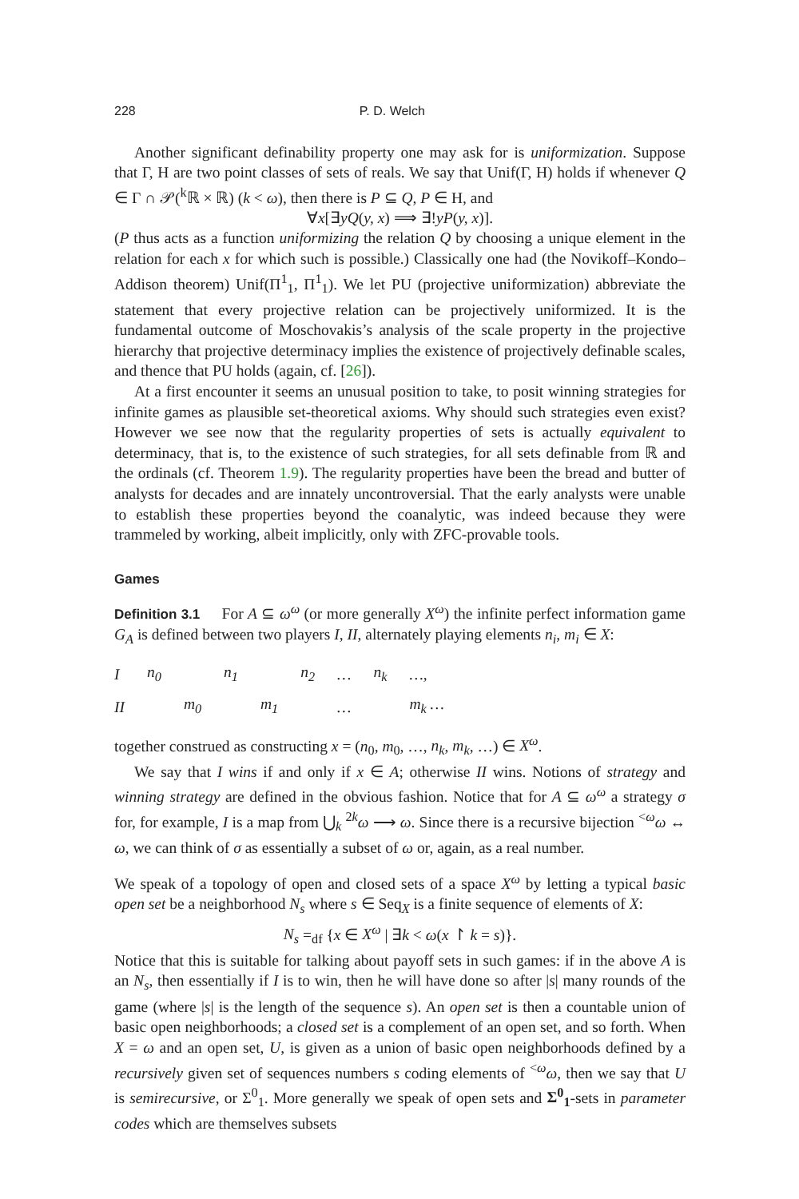228 P. D. Welch
Another significant definability property one may ask for is uniformization. Suppose that Γ, H are two point classes of sets of reals. We say that Unif(Γ, H) holds if whenever Q ∈ Γ ∩ 𝒫(<sup>k</sup>ℝ × ℝ) (k < ω), then there is P ⊆ Q, P ∈ H, and
∀x[∃yQ(y, x) ⟹ ∃!yP(y, x)].
(P thus acts as a function uniformizing the relation Q by choosing a unique element in the relation for each x for which such is possible.) Classically one had (the Novikoff–Kondo–Addison theorem) Unif(Π<sup>1</sup><sub>1</sub>, Π<sup>1</sup><sub>1</sub>). We let PU (projective uniformization) abbreviate the statement that every projective relation can be projectively uniformized. It is the fundamental outcome of Moschovakis’s analysis of the scale property in the projective hierarchy that projective determinacy implies the existence of projectively definable scales, and thence that PU holds (again, cf. [26]).
At a first encounter it seems an unusual position to take, to posit winning strategies for infinite games as plausible set-theoretical axioms. Why should such strategies even exist? However we see now that the regularity properties of sets is actually equivalent to determinacy, that is, to the existence of such strategies, for all sets definable from ℝ and the ordinals (cf. Theorem 1.9). The regularity properties have been the bread and butter of analysts for decades and are innately uncontroversial. That the early analysts were unable to establish these properties beyond the coanalytic, was indeed because they were trammeled by working, albeit implicitly, only with ZFC-provable tools.
Games
Definition 3.1 For A ⊆ ω<sup>ω</sup> (or more generally X<sup>ω</sup>) the infinite perfect information game G<sub>A</sub> is defined between two players I, II, alternately playing elements n<sub>i</sub>, m<sub>i</sub> ∈ X:
| I | n<sub>0</sub> | | n<sub>1</sub> | | n<sub>2</sub> | … | n<sub>k</sub> | …, |
| II | | m<sub>0</sub> | | m<sub>1</sub> | | … | | m<sub>k</sub> … |
together construed as constructing x = (n<sub>0</sub>, m<sub>0</sub>, …, n<sub>k</sub>, m<sub>k</sub>, …) ∈ X<sup>ω</sup>.
We say that I wins if and only if x ∈ A; otherwise II wins. Notions of strategy and winning strategy are defined in the obvious fashion. Notice that for A ⊆ ω<sup>ω</sup> a strategy σ for, for example, I is a map from ⋃<sub>k</sub> <sup>2k</sup>ω ⟶ ω. Since there is a recursive bijection <sup><ω</sup>ω ↔ ω, we can think of σ as essentially a subset of ω or, again, as a real number.
We speak of a topology of open and closed sets of a space X<sup>ω</sup> by letting a typical basic open set be a neighborhood N<sub>s</sub> where s ∈ Seq<sub>X</sub> is a finite sequence of elements of X:
N<sub>s</sub> =<sub>df</sub> {x ∈ X<sup>ω</sup> | ∃k < ω(x ↾ k = s)}.
Notice that this is suitable for talking about payoff sets in such games: if in the above A is an N<sub>s</sub>, then essentially if I is to win, then he will have done so after |s| many rounds of the game (where |s| is the length of the sequence s). An open set is then a countable union of basic open neighborhoods; a closed set is a complement of an open set, and so forth. When X = ω and an open set, U, is given as a union of basic open neighborhoods defined by a recursively given set of sequences numbers s coding elements of <sup><ω</sup>ω, then we say that U is semirecursive, or Σ<sup>0</sup><sub>1</sub>. More generally we speak of open sets and Σ<sup>0</sup><sub>1</sub>-sets in parameter codes which are themselves subsets